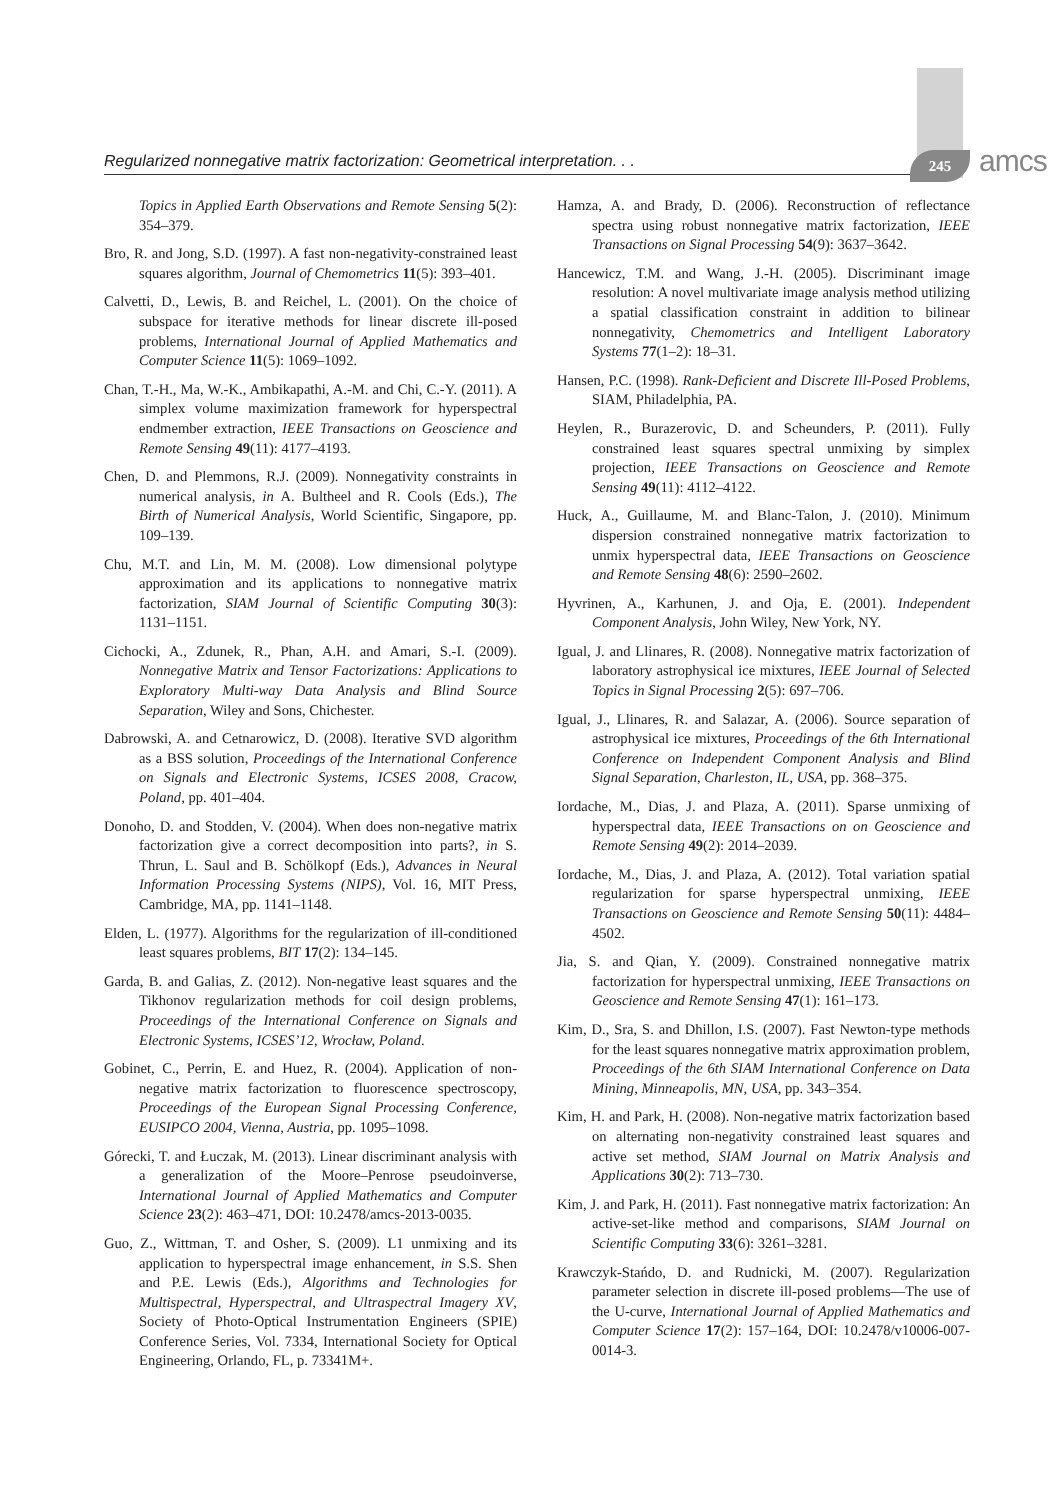Regularized nonnegative matrix factorization: Geometrical interpretation. . .
245 amcs
Topics in Applied Earth Observations and Remote Sensing 5(2): 354–379.
Bro, R. and Jong, S.D. (1997). A fast non-negativity-constrained least squares algorithm, Journal of Chemometrics 11(5): 393–401.
Calvetti, D., Lewis, B. and Reichel, L. (2001). On the choice of subspace for iterative methods for linear discrete ill-posed problems, International Journal of Applied Mathematics and Computer Science 11(5): 1069–1092.
Chan, T.-H., Ma, W.-K., Ambikapathi, A.-M. and Chi, C.-Y. (2011). A simplex volume maximization framework for hyperspectral endmember extraction, IEEE Transactions on Geoscience and Remote Sensing 49(11): 4177–4193.
Chen, D. and Plemmons, R.J. (2009). Nonnegativity constraints in numerical analysis, in A. Bultheel and R. Cools (Eds.), The Birth of Numerical Analysis, World Scientific, Singapore, pp. 109–139.
Chu, M.T. and Lin, M. M. (2008). Low dimensional polytype approximation and its applications to nonnegative matrix factorization, SIAM Journal of Scientific Computing 30(3): 1131–1151.
Cichocki, A., Zdunek, R., Phan, A.H. and Amari, S.-I. (2009). Nonnegative Matrix and Tensor Factorizations: Applications to Exploratory Multi-way Data Analysis and Blind Source Separation, Wiley and Sons, Chichester.
Dabrowski, A. and Cetnarowicz, D. (2008). Iterative SVD algorithm as a BSS solution, Proceedings of the International Conference on Signals and Electronic Systems, ICSES 2008, Cracow, Poland, pp. 401–404.
Donoho, D. and Stodden, V. (2004). When does non-negative matrix factorization give a correct decomposition into parts?, in S. Thrun, L. Saul and B. Schölkopf (Eds.), Advances in Neural Information Processing Systems (NIPS), Vol. 16, MIT Press, Cambridge, MA, pp. 1141–1148.
Elden, L. (1977). Algorithms for the regularization of ill-conditioned least squares problems, BIT 17(2): 134–145.
Garda, B. and Galias, Z. (2012). Non-negative least squares and the Tikhonov regularization methods for coil design problems, Proceedings of the International Conference on Signals and Electronic Systems, ICSES’12, Wrocław, Poland.
Gobinet, C., Perrin, E. and Huez, R. (2004). Application of non-negative matrix factorization to fluorescence spectroscopy, Proceedings of the European Signal Processing Conference, EUSIPCO 2004, Vienna, Austria, pp. 1095–1098.
Górecki, T. and Łuczak, M. (2013). Linear discriminant analysis with a generalization of the Moore–Penrose pseudoinverse, International Journal of Applied Mathematics and Computer Science 23(2): 463–471, DOI: 10.2478/amcs-2013-0035.
Guo, Z., Wittman, T. and Osher, S. (2009). L1 unmixing and its application to hyperspectral image enhancement, in S.S. Shen and P.E. Lewis (Eds.), Algorithms and Technologies for Multispectral, Hyperspectral, and Ultraspectral Imagery XV, Society of Photo-Optical Instrumentation Engineers (SPIE) Conference Series, Vol. 7334, International Society for Optical Engineering, Orlando, FL, p. 73341M+.
Hamza, A. and Brady, D. (2006). Reconstruction of reflectance spectra using robust nonnegative matrix factorization, IEEE Transactions on Signal Processing 54(9): 3637–3642.
Hancewicz, T.M. and Wang, J.-H. (2005). Discriminant image resolution: A novel multivariate image analysis method utilizing a spatial classification constraint in addition to bilinear nonnegativity, Chemometrics and Intelligent Laboratory Systems 77(1–2): 18–31.
Hansen, P.C. (1998). Rank-Deficient and Discrete Ill-Posed Problems, SIAM, Philadelphia, PA.
Heylen, R., Burazerovic, D. and Scheunders, P. (2011). Fully constrained least squares spectral unmixing by simplex projection, IEEE Transactions on Geoscience and Remote Sensing 49(11): 4112–4122.
Huck, A., Guillaume, M. and Blanc-Talon, J. (2010). Minimum dispersion constrained nonnegative matrix factorization to unmix hyperspectral data, IEEE Transactions on Geoscience and Remote Sensing 48(6): 2590–2602.
Hyvrinen, A., Karhunen, J. and Oja, E. (2001). Independent Component Analysis, John Wiley, New York, NY.
Igual, J. and Llinares, R. (2008). Nonnegative matrix factorization of laboratory astrophysical ice mixtures, IEEE Journal of Selected Topics in Signal Processing 2(5): 697–706.
Igual, J., Llinares, R. and Salazar, A. (2006). Source separation of astrophysical ice mixtures, Proceedings of the 6th International Conference on Independent Component Analysis and Blind Signal Separation, Charleston, IL, USA, pp. 368–375.
Iordache, M., Dias, J. and Plaza, A. (2011). Sparse unmixing of hyperspectral data, IEEE Transactions on on Geoscience and Remote Sensing 49(2): 2014–2039.
Iordache, M., Dias, J. and Plaza, A. (2012). Total variation spatial regularization for sparse hyperspectral unmixing, IEEE Transactions on Geoscience and Remote Sensing 50(11): 4484–4502.
Jia, S. and Qian, Y. (2009). Constrained nonnegative matrix factorization for hyperspectral unmixing, IEEE Transactions on Geoscience and Remote Sensing 47(1): 161–173.
Kim, D., Sra, S. and Dhillon, I.S. (2007). Fast Newton-type methods for the least squares nonnegative matrix approximation problem, Proceedings of the 6th SIAM International Conference on Data Mining, Minneapolis, MN, USA, pp. 343–354.
Kim, H. and Park, H. (2008). Non-negative matrix factorization based on alternating non-negativity constrained least squares and active set method, SIAM Journal on Matrix Analysis and Applications 30(2): 713–730.
Kim, J. and Park, H. (2011). Fast nonnegative matrix factorization: An active-set-like method and comparisons, SIAM Journal on Scientific Computing 33(6): 3261–3281.
Krawczyk-Stańdo, D. and Rudnicki, M. (2007). Regularization parameter selection in discrete ill-posed problems—The use of the U-curve, International Journal of Applied Mathematics and Computer Science 17(2): 157–164, DOI: 10.2478/v10006-007-0014-3.